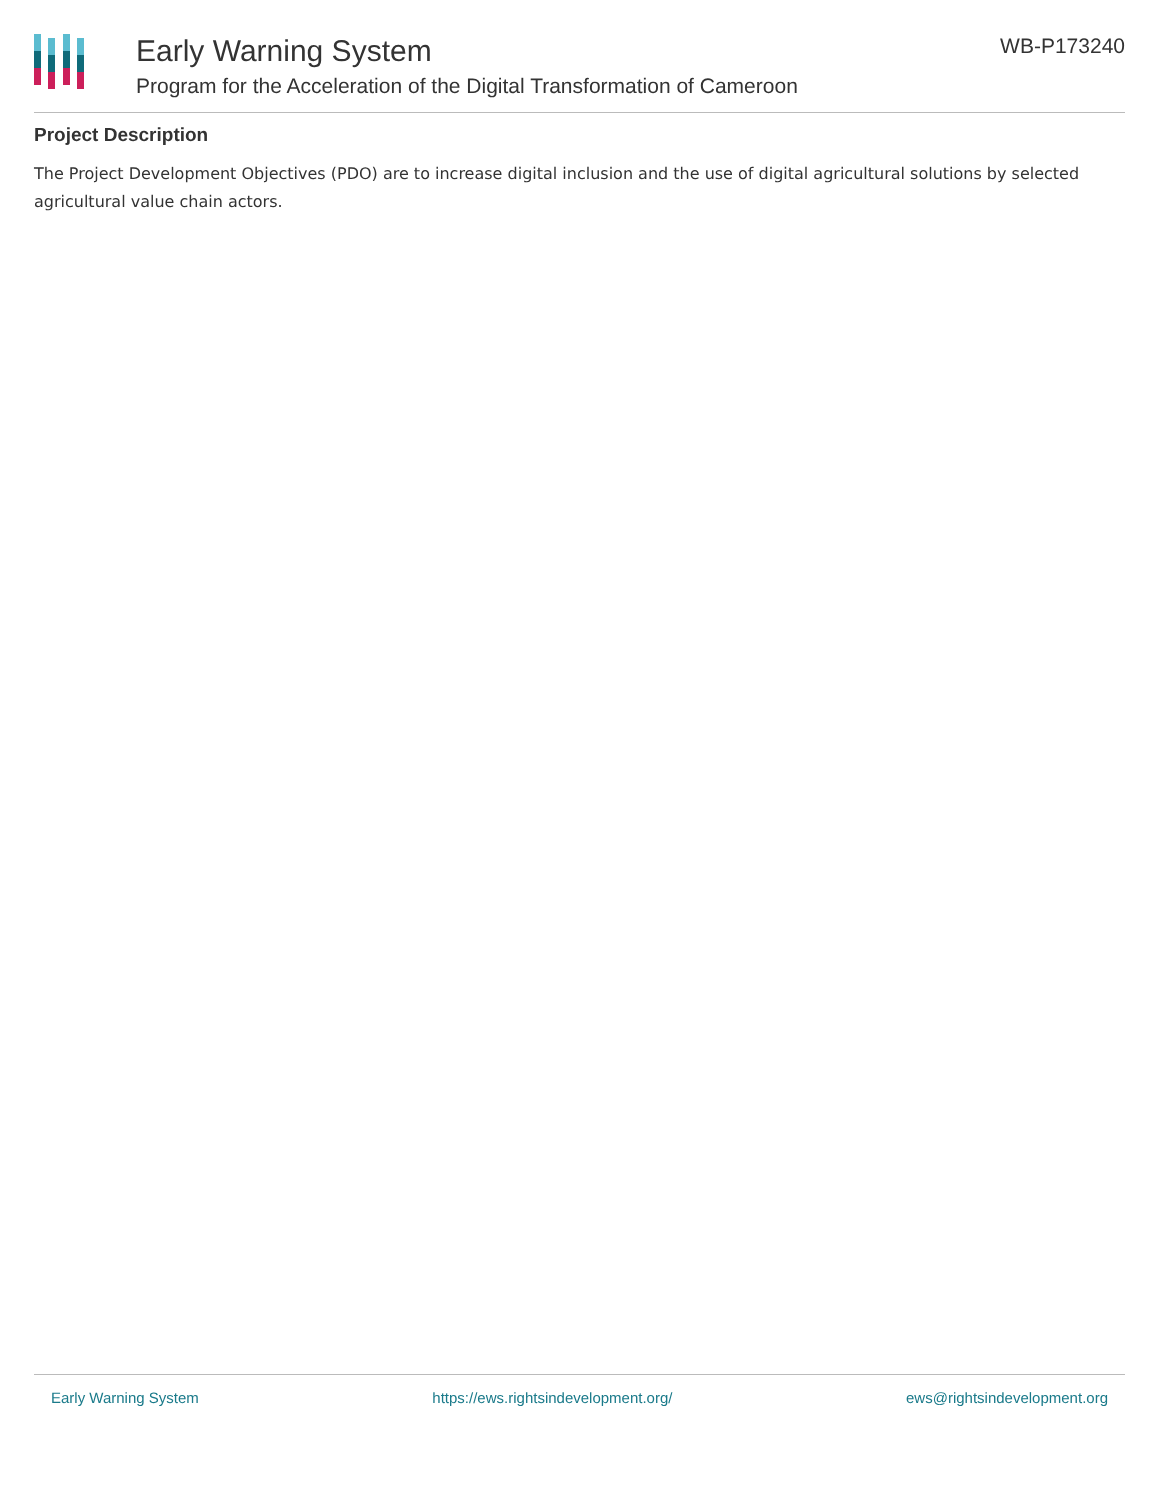Early Warning System
Program for the Acceleration of the Digital Transformation of Cameroon
WB-P173240
Project Description
The Project Development Objectives (PDO) are to increase digital inclusion and the use of digital agricultural solutions by selected agricultural value chain actors.
Early Warning System https://ews.rightsindevelopment.org/ ews@rightsindevelopment.org